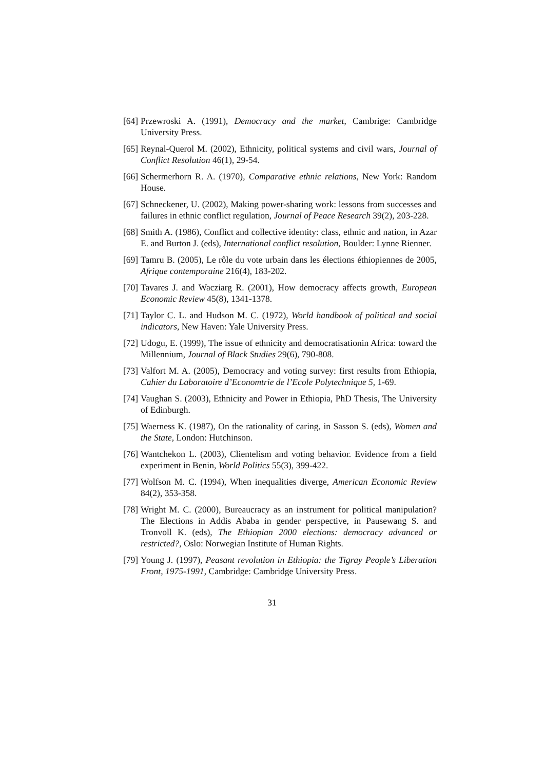[64] Przewroski A. (1991), Democracy and the market, Cambrige: Cambridge University Press.
[65] Reynal-Querol M. (2002), Ethnicity, political systems and civil wars, Journal of Conflict Resolution 46(1), 29-54.
[66] Schermerhorn R. A. (1970), Comparative ethnic relations, New York: Random House.
[67] Schneckener, U. (2002), Making power-sharing work: lessons from successes and failures in ethnic conflict regulation, Journal of Peace Research 39(2), 203-228.
[68] Smith A. (1986), Conflict and collective identity: class, ethnic and nation, in Azar E. and Burton J. (eds), International conflict resolution, Boulder: Lynne Rienner.
[69] Tamru B. (2005), Le rôle du vote urbain dans les élections éthiopiennes de 2005, Afrique contemporaine 216(4), 183-202.
[70] Tavares J. and Wacziarg R. (2001), How democracy affects growth, European Economic Review 45(8), 1341-1378.
[71] Taylor C. L. and Hudson M. C. (1972), World handbook of political and social indicators, New Haven: Yale University Press.
[72] Udogu, E. (1999), The issue of ethnicity and democratisationin Africa: toward the Millennium, Journal of Black Studies 29(6), 790-808.
[73] Valfort M. A. (2005), Democracy and voting survey: first results from Ethiopia, Cahier du Laboratoire d’Economtrie de l’Ecole Polytechnique 5, 1-69.
[74] Vaughan S. (2003), Ethnicity and Power in Ethiopia, PhD Thesis, The University of Edinburgh.
[75] Waerness K. (1987), On the rationality of caring, in Sasson S. (eds), Women and the State, London: Hutchinson.
[76] Wantchekon L. (2003), Clientelism and voting behavior. Evidence from a field experiment in Benin, World Politics 55(3), 399-422.
[77] Wolfson M. C. (1994), When inequalities diverge, American Economic Review 84(2), 353-358.
[78] Wright M. C. (2000), Bureaucracy as an instrument for political manipulation? The Elections in Addis Ababa in gender perspective, in Pausewang S. and Tronvoll K. (eds), The Ethiopian 2000 elections: democracy advanced or restricted?, Oslo: Norwegian Institute of Human Rights.
[79] Young J. (1997), Peasant revolution in Ethiopia: the Tigray People’s Liberation Front, 1975-1991, Cambridge: Cambridge University Press.
31